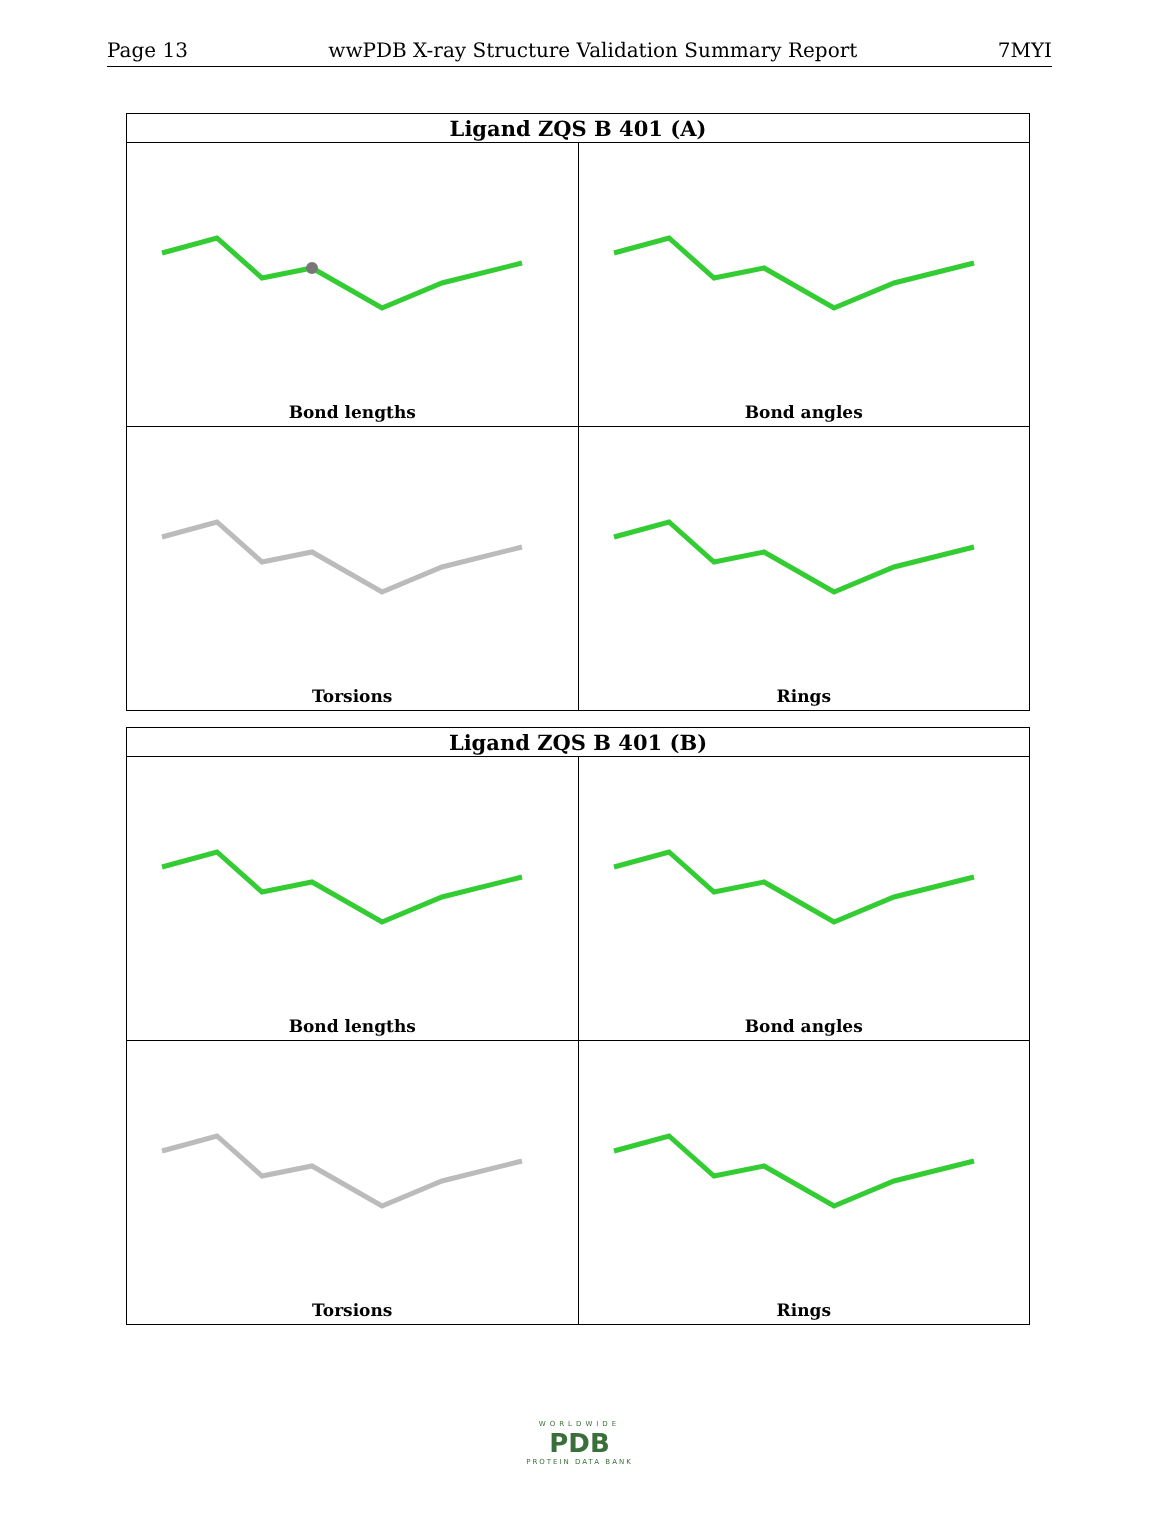Page 13 wwPDB X-ray Structure Validation Summary Report 7MYI
| Ligand ZQS B 401 (A) | |
| --- | --- |
| Bond lengths | Bond angles |
| Torsions | Rings |
| Ligand ZQS B 401 (B) | |
| --- | --- |
| Bond lengths | Bond angles |
| Torsions | Rings |
WORLDWIDE
PDB
PROTEIN DATA BANK